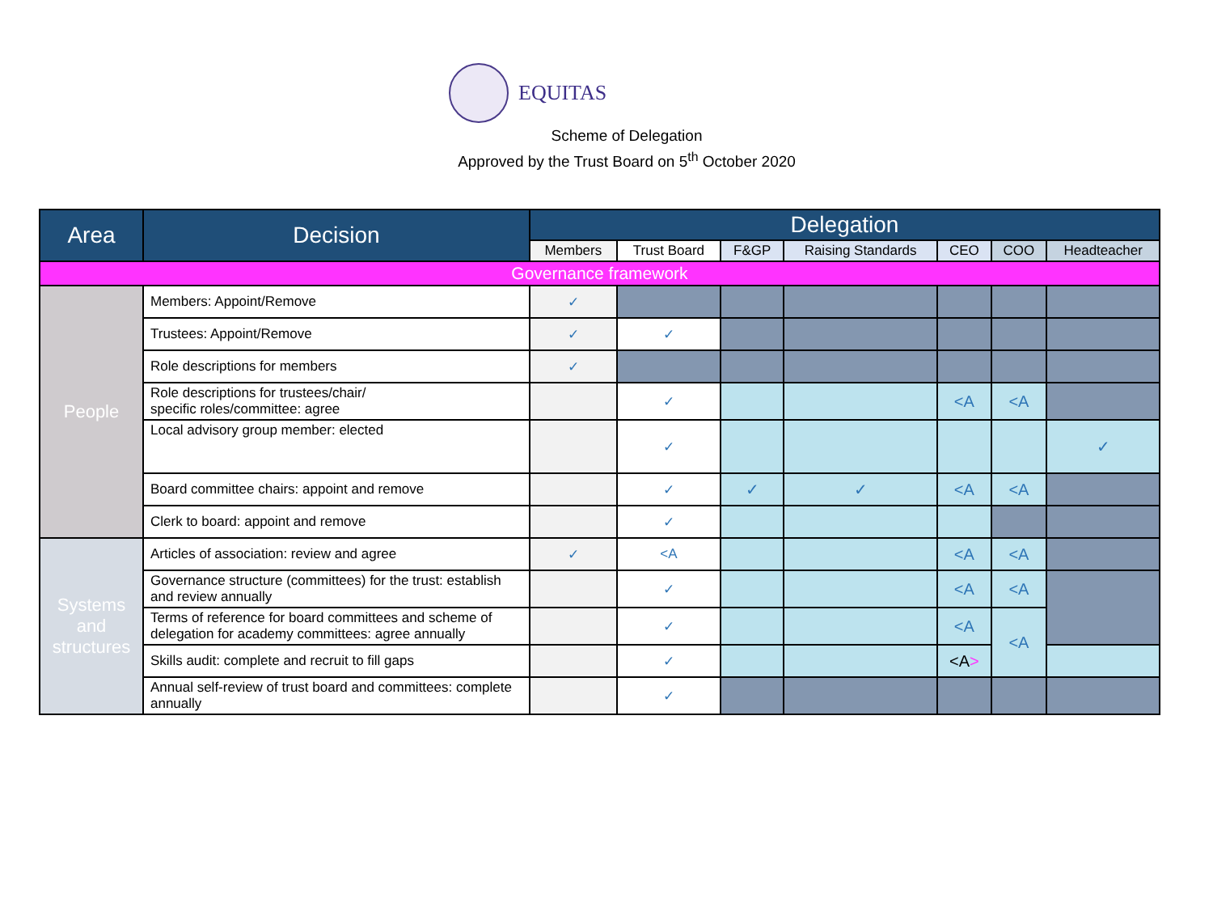EQUITAS
Scheme of Delegation
Approved by the Trust Board on 5<sup>th</sup> October 2020
| Area | Decision | Delegation | | | | | | |
| --- | --- | --- | --- | --- | --- | --- | --- | --- |
| | | Members | Trust Board | F&GP | Raising Standards | CEO | COO | Headteacher |
| Governance framework | | | | | | | | |
| People | Members: Appoint/Remove | ✓ | | | | | | |
| | Trustees: Appoint/Remove | ✓ | ✓ | | | | | |
| | Role descriptions for members | ✓ | | | | | | |
| | Role descriptions for trustees/chair/ specific roles/committee: agree | | ✓ | | | <A | <A | |
| | Local advisory group member: elected | | ✓ | | | | | ✓ |
| | Board committee chairs: appoint and remove | | ✓ | ✓ | ✓ | <A | <A | |
| | Clerk to board: appoint and remove | | ✓ | | | | | |
| Systems and structures | Articles of association: review and agree | ✓ | <A | | | <A | <A | |
| | Governance structure (committees) for the trust: establish and review annually | | ✓ | | | <A | <A | |
| | Terms of reference for board committees and scheme of delegation for academy committees: agree annually | | ✓ | | | <A | <A | |
| | Skills audit: complete and recruit to fill gaps | | ✓ | | | <A > | | |
| | Annual self-review of trust board and committees: complete annually | | ✓ | | | | | |